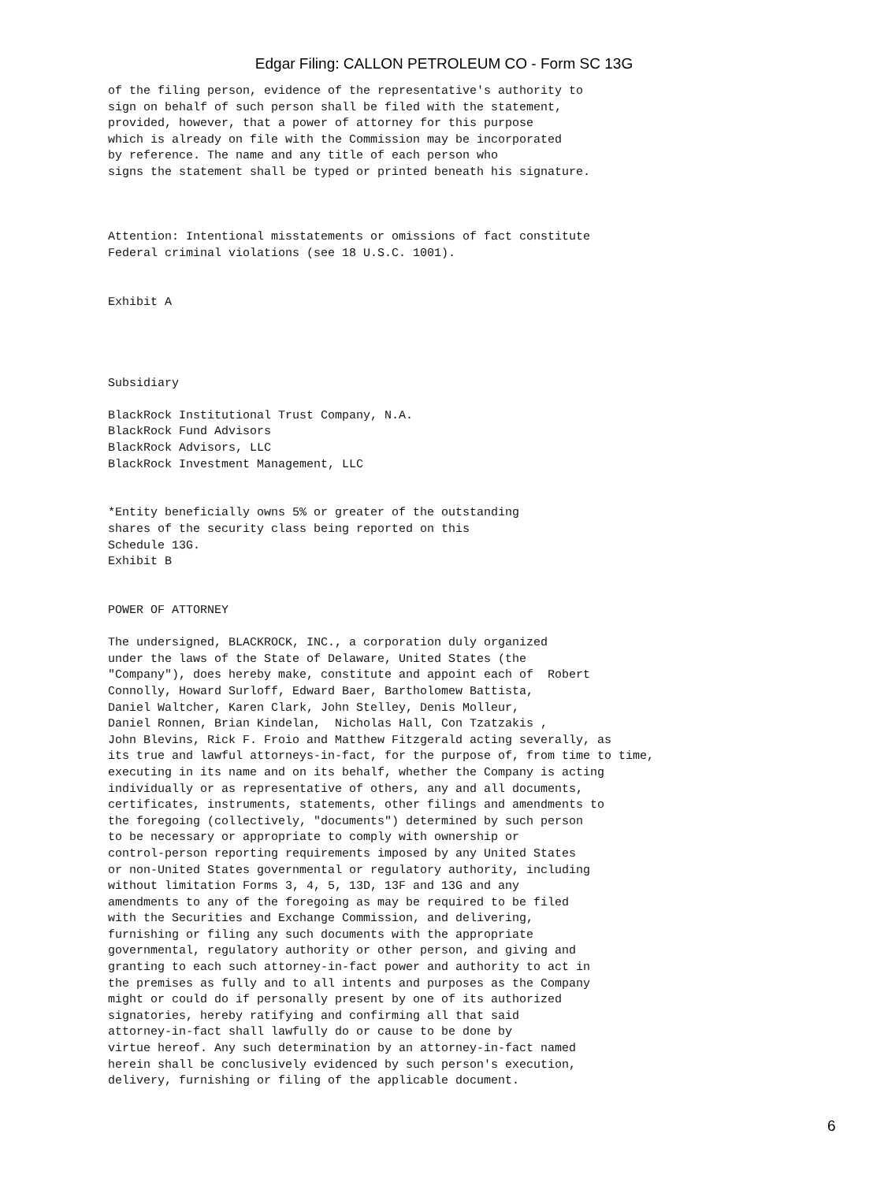Edgar Filing: CALLON PETROLEUM CO - Form SC 13G
of the filing person, evidence of the representative's authority to
sign on behalf of such person shall be filed with the statement,
provided, however, that a power of attorney for this purpose
which is already on file with the Commission may be incorporated
by reference. The name and any title of each person who
signs the statement shall be typed or printed beneath his signature.



Attention: Intentional misstatements or omissions of fact constitute
Federal criminal violations (see 18 U.S.C. 1001).


Exhibit A




Subsidiary

BlackRock Institutional Trust Company, N.A.
BlackRock Fund Advisors
BlackRock Advisors, LLC
BlackRock Investment Management, LLC


*Entity beneficially owns 5% or greater of the outstanding
shares of the security class being reported on this
Schedule 13G.
Exhibit B


POWER OF ATTORNEY

The undersigned, BLACKROCK, INC., a corporation duly organized
under the laws of the State of Delaware, United States (the
"Company"), does hereby make, constitute and appoint each of  Robert
Connolly, Howard Surloff, Edward Baer, Bartholomew Battista,
Daniel Waltcher, Karen Clark, John Stelley, Denis Molleur,
Daniel Ronnen, Brian Kindelan,  Nicholas Hall, Con Tzatzakis ,
John Blevins, Rick F. Froio and Matthew Fitzgerald acting severally, as
its true and lawful attorneys-in-fact, for the purpose of, from time to time,
executing in its name and on its behalf, whether the Company is acting
individually or as representative of others, any and all documents,
certificates, instruments, statements, other filings and amendments to
the foregoing (collectively, "documents") determined by such person
to be necessary or appropriate to comply with ownership or
control-person reporting requirements imposed by any United States
or non-United States governmental or regulatory authority, including
without limitation Forms 3, 4, 5, 13D, 13F and 13G and any
amendments to any of the foregoing as may be required to be filed
with the Securities and Exchange Commission, and delivering,
furnishing or filing any such documents with the appropriate
governmental, regulatory authority or other person, and giving and
granting to each such attorney-in-fact power and authority to act in
the premises as fully and to all intents and purposes as the Company
might or could do if personally present by one of its authorized
signatories, hereby ratifying and confirming all that said
attorney-in-fact shall lawfully do or cause to be done by
virtue hereof. Any such determination by an attorney-in-fact named
herein shall be conclusively evidenced by such person's execution,
delivery, furnishing or filing of the applicable document.
6